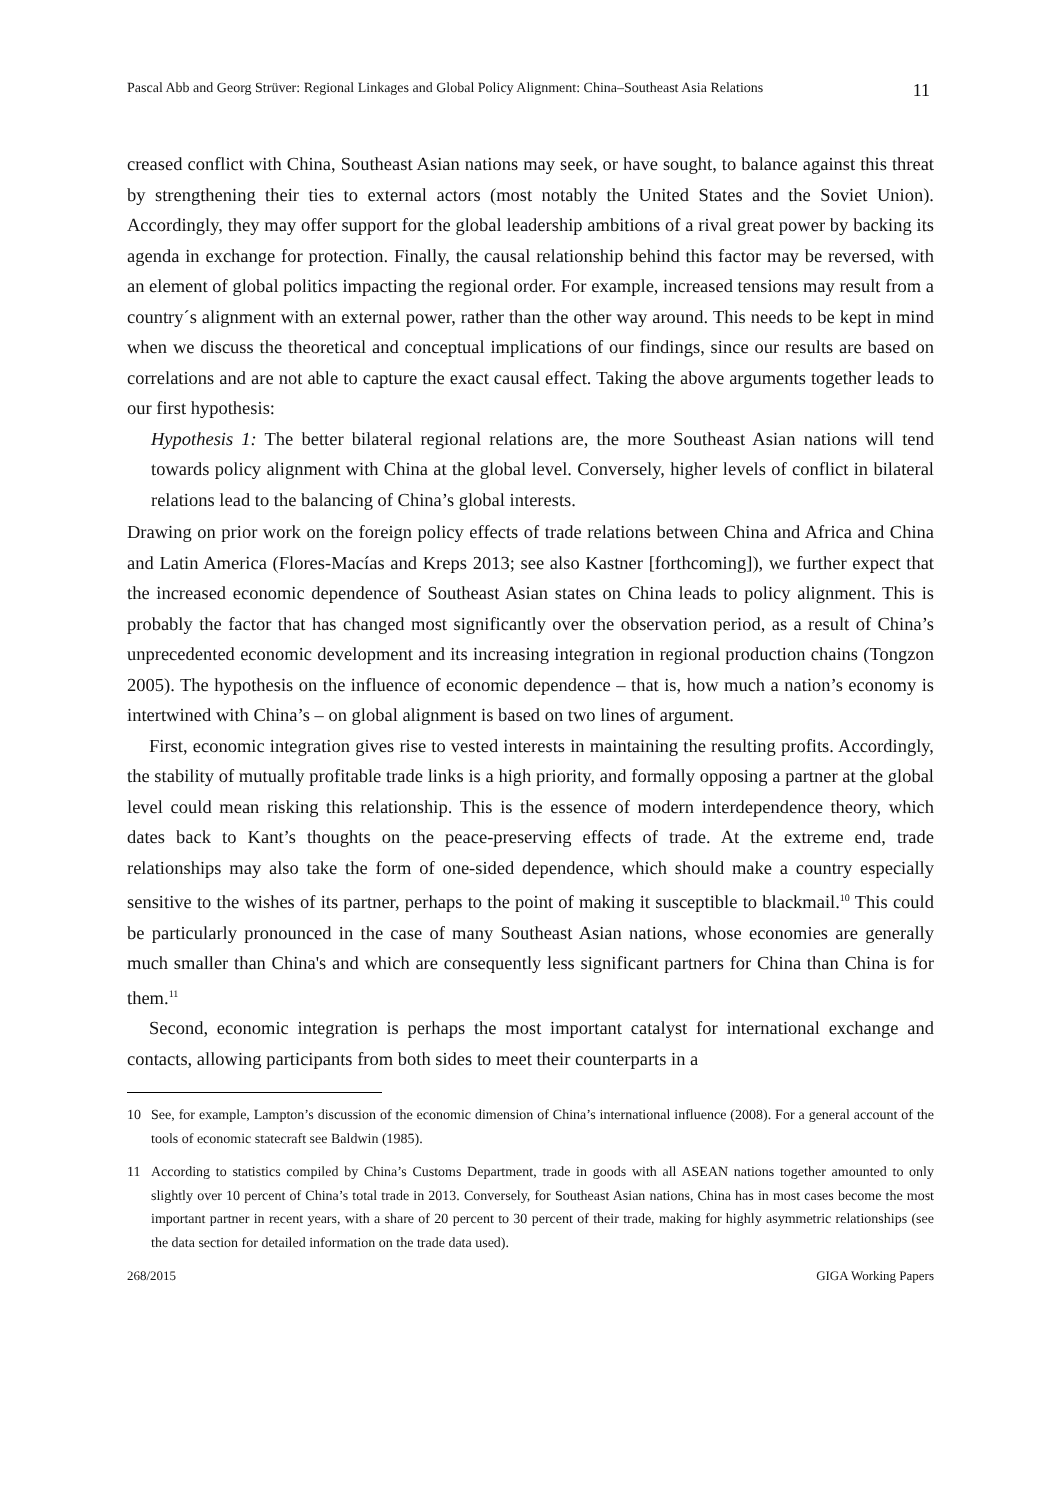Pascal Abb and Georg Strüver: Regional Linkages and Global Policy Alignment: China–Southeast Asia Relations 11
creased conflict with China, Southeast Asian nations may seek, or have sought, to balance against this threat by strengthening their ties to external actors (most notably the United States and the Soviet Union). Accordingly, they may offer support for the global leadership ambitions of a rival great power by backing its agenda in exchange for protection. Finally, the causal relationship behind this factor may be reversed, with an element of global politics impacting the regional order. For example, increased tensions may result from a country´s alignment with an external power, rather than the other way around. This needs to be kept in mind when we discuss the theoretical and conceptual implications of our findings, since our results are based on correlations and are not able to capture the exact causal effect. Taking the above arguments together leads to our first hypothesis:
Hypothesis 1: The better bilateral regional relations are, the more Southeast Asian nations will tend towards policy alignment with China at the global level. Conversely, higher levels of conflict in bilateral relations lead to the balancing of China’s global interests.
Drawing on prior work on the foreign policy effects of trade relations between China and Africa and China and Latin America (Flores-Macías and Kreps 2013; see also Kastner [forthcoming]), we further expect that the increased economic dependence of Southeast Asian states on China leads to policy alignment. This is probably the factor that has changed most significantly over the observation period, as a result of China’s unprecedented economic development and its increasing integration in regional production chains (Tongzon 2005). The hypothesis on the influence of economic dependence – that is, how much a nation’s economy is intertwined with China’s – on global alignment is based on two lines of argument.
First, economic integration gives rise to vested interests in maintaining the resulting profits. Accordingly, the stability of mutually profitable trade links is a high priority, and formally opposing a partner at the global level could mean risking this relationship. This is the essence of modern interdependence theory, which dates back to Kant’s thoughts on the peace-preserving effects of trade. At the extreme end, trade relationships may also take the form of one-sided dependence, which should make a country especially sensitive to the wishes of its partner, perhaps to the point of making it susceptible to blackmail.<sup>10</sup> This could be particularly pronounced in the case of many Southeast Asian nations, whose economies are generally much smaller than China's and which are consequently less significant partners for China than China is for them.<sup>11</sup>
Second, economic integration is perhaps the most important catalyst for international exchange and contacts, allowing participants from both sides to meet their counterparts in a
10 See, for example, Lampton’s discussion of the economic dimension of China’s international influence (2008). For a general account of the tools of economic statecraft see Baldwin (1985).
11 According to statistics compiled by China’s Customs Department, trade in goods with all ASEAN nations together amounted to only slightly over 10 percent of China’s total trade in 2013. Conversely, for Southeast Asian nations, China has in most cases become the most important partner in recent years, with a share of 20 percent to 30 percent of their trade, making for highly asymmetric relationships (see the data section for detailed information on the trade data used).
268/2015 GIGA Working Papers